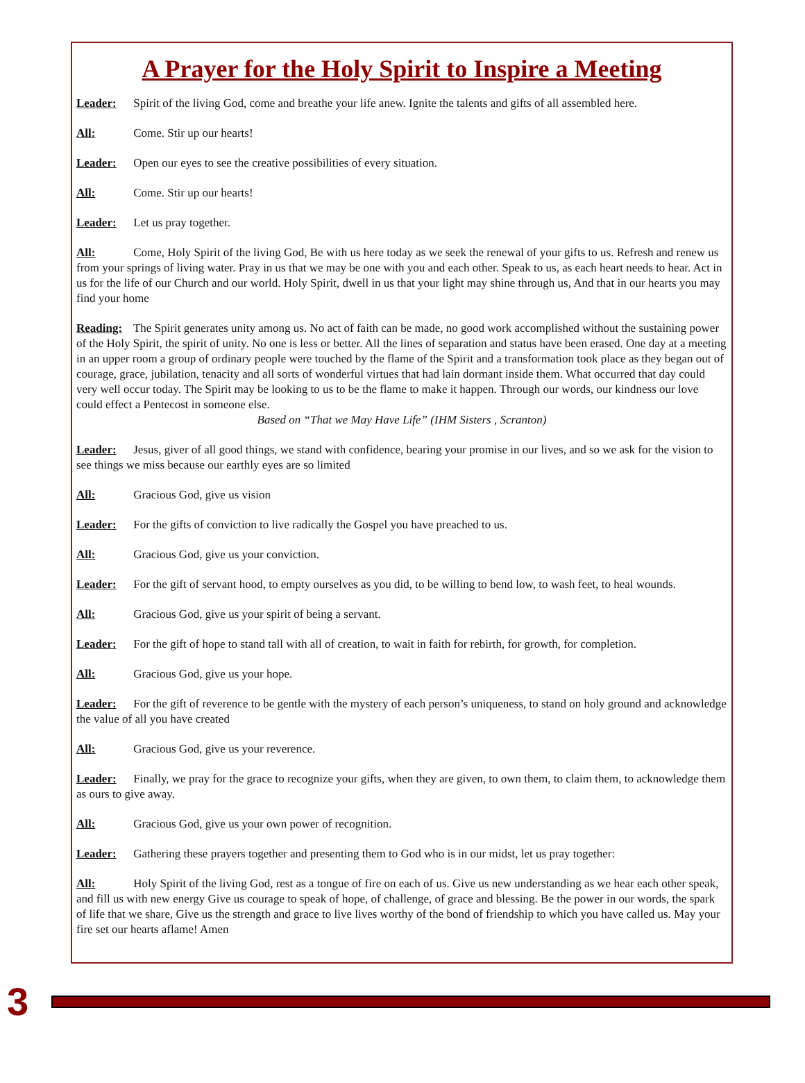A Prayer for the Holy Spirit to Inspire a Meeting
Leader: Spirit of the living God, come and breathe your life anew. Ignite the talents and gifts of all assembled here.
All: Come. Stir up our hearts!
Leader: Open our eyes to see the creative possibilities of every situation.
All: Come. Stir up our hearts!
Leader: Let us pray together.
All: Come, Holy Spirit of the living God, Be with us here today as we seek the renewal of your gifts to us. Refresh and renew us from your springs of living water. Pray in us that we may be one with you and each other. Speak to us, as each heart needs to hear. Act in us for the life of our Church and our world. Holy Spirit, dwell in us that your light may shine through us, And that in our hearts you may find your home
Reading: The Spirit generates unity among us. No act of faith can be made, no good work accomplished without the sustaining power of the Holy Spirit, the spirit of unity. No one is less or better. All the lines of separation and status have been erased. One day at a meeting in an upper room a group of ordinary people were touched by the flame of the Spirit and a transformation took place as they began out of courage, grace, jubilation, tenacity and all sorts of wonderful virtues that had lain dormant inside them. What occurred that day could very well occur today. The Spirit may be looking to us to be the flame to make it happen. Through our words, our kindness our love could effect a Pentecost in someone else.
Based on “That we May Have Life” (IHM Sisters , Scranton)
Leader: Jesus, giver of all good things, we stand with confidence, bearing your promise in our lives, and so we ask for the vision to see things we miss because our earthly eyes are so limited
All: Gracious God, give us vision
Leader: For the gifts of conviction to live radically the Gospel you have preached to us.
All: Gracious God, give us your conviction.
Leader: For the gift of servant hood, to empty ourselves as you did, to be willing to bend low, to wash feet, to heal wounds.
All: Gracious God, give us your spirit of being a servant.
Leader: For the gift of hope to stand tall with all of creation, to wait in faith for rebirth, for growth, for completion.
All: Gracious God, give us your hope.
Leader: For the gift of reverence to be gentle with the mystery of each person’s uniqueness, to stand on holy ground and acknowledge the value of all you have created
All: Gracious God, give us your reverence.
Leader: Finally, we pray for the grace to recognize your gifts, when they are given, to own them, to claim them, to acknowledge them as ours to give away.
All: Gracious God, give us your own power of recognition.
Leader: Gathering these prayers together and presenting them to God who is in our midst, let us pray together:
All: Holy Spirit of the living God, rest as a tongue of fire on each of us. Give us new understanding as we hear each other speak, and fill us with new energy Give us courage to speak of hope, of challenge, of grace and blessing. Be the power in our words, the spark of life that we share, Give us the strength and grace to live lives worthy of the bond of friendship to which you have called us. May your fire set our hearts aflame! Amen
3